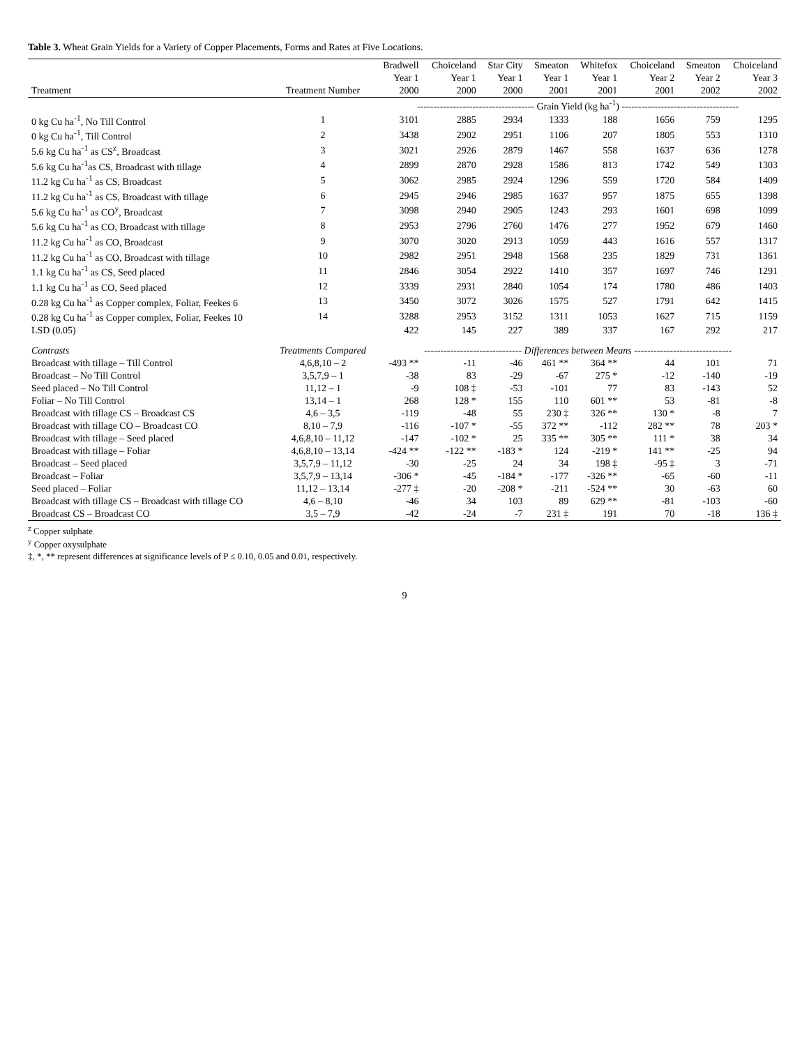Table 3. Wheat Grain Yields for a Variety of Copper Placements, Forms and Rates at Five Locations.
| | | Bradwell | Choiceland | Star City | Smeaton | Whitefox | Choiceland | Smeaton | Choiceland |
| --- | --- | --- | --- | --- | --- | --- | --- | --- | --- |
| | | Year 1 | Year 1 | Year 1 | Year 1 | Year 1 | Year 2 | Year 2 | Year 3 |
| Treatment | Treatment Number | 2000 | 2000 | 2000 | 2001 | 2001 | 2001 | 2002 | 2002 |
| | | ------------------------------------ Grain Yield (kg ha<sup>-1</sup>) ------------------------------------ | | | | | | | |
| 0 kg Cu ha<sup>-1</sup>, No Till Control | 1 | 3101 | 2885 | 2934 | 1333 | 188 | 1656 | 759 | 1295 |
| 0 kg Cu ha<sup>-1</sup>, Till Control | 2 | 3438 | 2902 | 2951 | 1106 | 207 | 1805 | 553 | 1310 |
| 5.6 kg Cu ha<sup>-1</sup> as CS<sup>z</sup>, Broadcast | 3 | 3021 | 2926 | 2879 | 1467 | 558 | 1637 | 636 | 1278 |
| 5.6 kg Cu ha<sup>-1</sup>as CS, Broadcast with tillage | 4 | 2899 | 2870 | 2928 | 1586 | 813 | 1742 | 549 | 1303 |
| 11.2 kg Cu ha<sup>-1</sup> as CS, Broadcast | 5 | 3062 | 2985 | 2924 | 1296 | 559 | 1720 | 584 | 1409 |
| 11.2 kg Cu ha<sup>-1</sup> as CS, Broadcast with tillage | 6 | 2945 | 2946 | 2985 | 1637 | 957 | 1875 | 655 | 1398 |
| 5.6 kg Cu ha<sup>-1</sup> as CO<sup>y</sup>, Broadcast | 7 | 3098 | 2940 | 2905 | 1243 | 293 | 1601 | 698 | 1099 |
| 5.6 kg Cu ha<sup>-1</sup> as CO, Broadcast with tillage | 8 | 2953 | 2796 | 2760 | 1476 | 277 | 1952 | 679 | 1460 |
| 11.2 kg Cu ha<sup>-1</sup> as CO, Broadcast | 9 | 3070 | 3020 | 2913 | 1059 | 443 | 1616 | 557 | 1317 |
| 11.2 kg Cu ha<sup>-1</sup> as CO, Broadcast with tillage | 10 | 2982 | 2951 | 2948 | 1568 | 235 | 1829 | 731 | 1361 |
| 1.1 kg Cu ha<sup>-1</sup> as CS, Seed placed | 11 | 2846 | 3054 | 2922 | 1410 | 357 | 1697 | 746 | 1291 |
| 1.1 kg Cu ha<sup>-1</sup> as CO, Seed placed | 12 | 3339 | 2931 | 2840 | 1054 | 174 | 1780 | 486 | 1403 |
| 0.28 kg Cu ha<sup>-1</sup> as Copper complex, Foliar, Feekes 6 | 13 | 3450 | 3072 | 3026 | 1575 | 527 | 1791 | 642 | 1415 |
| 0.28 kg Cu ha<sup>-1</sup> as Copper complex, Foliar, Feekes 10 | 14 | 3288 | 2953 | 3152 | 1311 | 1053 | 1627 | 715 | 1159 |
| LSD (0.05) | | 422 | 145 | 227 | 389 | 337 | 167 | 292 | 217 |
| Contrasts | Treatments Compared | ------------------------------ Differences between Means ------------------------------ | | | | | | | |
| Broadcast with tillage – Till Control | 4,6,8,10 – 2 | -493 ** | -11 | -46 | 461 ** | 364 ** | 44 | 101 | 71 |
| Broadcast – No Till Control | 3,5,7,9 – 1 | -38 | 83 | -29 | -67 | 275 * | -12 | -140 | -19 |
| Seed placed – No Till Control | 11,12 – 1 | -9 | 108 ‡ | -53 | -101 | 77 | 83 | -143 | 52 |
| Foliar – No Till Control | 13,14 – 1 | 268 | 128 * | 155 | 110 | 601 ** | 53 | -81 | -8 |
| Broadcast with tillage CS – Broadcast CS | 4,6 – 3,5 | -119 | -48 | 55 | 230 ‡ | 326 ** | 130 * | -8 | 7 |
| Broadcast with tillage CO – Broadcast CO | 8,10 – 7,9 | -116 | -107 * | -55 | 372 ** | -112 | 282 ** | 78 | 203 * |
| Broadcast with tillage – Seed placed | 4,6,8,10 – 11,12 | -147 | -102 * | 25 | 335 ** | 305 ** | 111 * | 38 | 34 |
| Broadcast with tillage – Foliar | 4,6,8,10 – 13,14 | -424 ** | -122 ** | -183 * | 124 | -219 * | 141 ** | -25 | 94 |
| Broadcast – Seed placed | 3,5,7,9 – 11,12 | -30 | -25 | 24 | 34 | 198 ‡ | -95 ‡ | 3 | -71 |
| Broadcast – Foliar | 3,5,7,9 – 13,14 | -306 * | -45 | -184 * | -177 | -326 ** | -65 | -60 | -11 |
| Seed placed – Foliar | 11,12 – 13,14 | -277 ‡ | -20 | -208 * | -211 | -524 ** | 30 | -63 | 60 |
| Broadcast with tillage CS – Broadcast with tillage CO | 4,6 – 8,10 | -46 | 34 | 103 | 89 | 629 ** | -81 | -103 | -60 |
| Broadcast CS – Broadcast CO | 3,5 – 7,9 | -42 | -24 | -7 | 231 ‡ | 191 | 70 | -18 | 136 ‡ |
<sup>z</sup> Copper sulphate
<sup>y</sup> Copper oxysulphate
‡, *, ** represent differences at significance levels of P ≤ 0.10, 0.05 and 0.01, respectively.
9